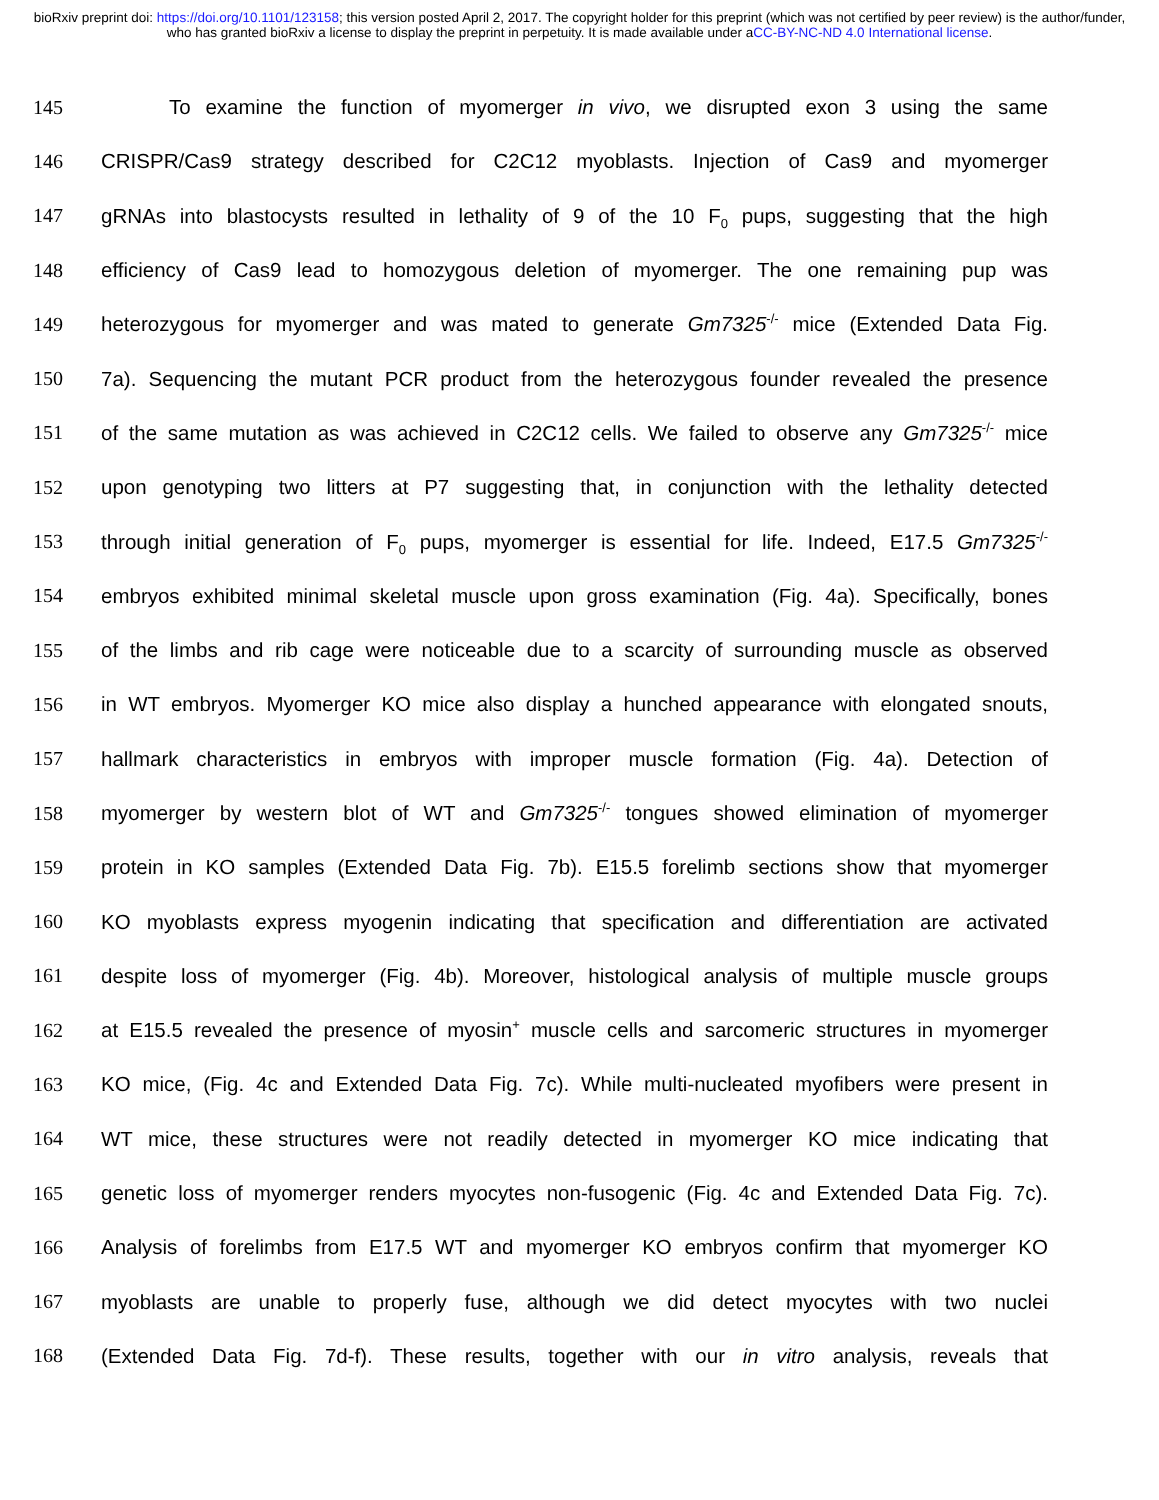bioRxiv preprint doi: https://doi.org/10.1101/123158; this version posted April 2, 2017. The copyright holder for this preprint (which was not certified by peer review) is the author/funder, who has granted bioRxiv a license to display the preprint in perpetuity. It is made available under aCC-BY-NC-ND 4.0 International license.
145 To examine the function of myomerger in vivo, we disrupted exon 3 using the same
146 CRISPR/Cas9 strategy described for C2C12 myoblasts. Injection of Cas9 and myomerger
147 gRNAs into blastocysts resulted in lethality of 9 of the 10 F<sub>0</sub> pups, suggesting that the high
148 efficiency of Cas9 lead to homozygous deletion of myomerger. The one remaining pup was
149 heterozygous for myomerger and was mated to generate Gm7325<sup>-/-</sup> mice (Extended Data Fig.
150 7a). Sequencing the mutant PCR product from the heterozygous founder revealed the presence
151 of the same mutation as was achieved in C2C12 cells. We failed to observe any Gm7325<sup>-/-</sup> mice
152 upon genotyping two litters at P7 suggesting that, in conjunction with the lethality detected
153 through initial generation of F<sub>0</sub> pups, myomerger is essential for life. Indeed, E17.5 Gm7325<sup>-/-</sup>
154 embryos exhibited minimal skeletal muscle upon gross examination (Fig. 4a). Specifically, bones
155 of the limbs and rib cage were noticeable due to a scarcity of surrounding muscle as observed
156 in WT embryos. Myomerger KO mice also display a hunched appearance with elongated snouts,
157 hallmark characteristics in embryos with improper muscle formation (Fig. 4a). Detection of
158 myomerger by western blot of WT and Gm7325<sup>-/-</sup> tongues showed elimination of myomerger
159 protein in KO samples (Extended Data Fig. 7b). E15.5 forelimb sections show that myomerger
160 KO myoblasts express myogenin indicating that specification and differentiation are activated
161 despite loss of myomerger (Fig. 4b). Moreover, histological analysis of multiple muscle groups
162 at E15.5 revealed the presence of myosin<sup>+</sup> muscle cells and sarcomeric structures in myomerger
163 KO mice, (Fig. 4c and Extended Data Fig. 7c). While multi-nucleated myofibers were present in
164 WT mice, these structures were not readily detected in myomerger KO mice indicating that
165 genetic loss of myomerger renders myocytes non-fusogenic (Fig. 4c and Extended Data Fig. 7c).
166 Analysis of forelimbs from E17.5 WT and myomerger KO embryos confirm that myomerger KO
167 myoblasts are unable to properly fuse, although we did detect myocytes with two nuclei
168 (Extended Data Fig. 7d-f). These results, together with our in vitro analysis, reveals that